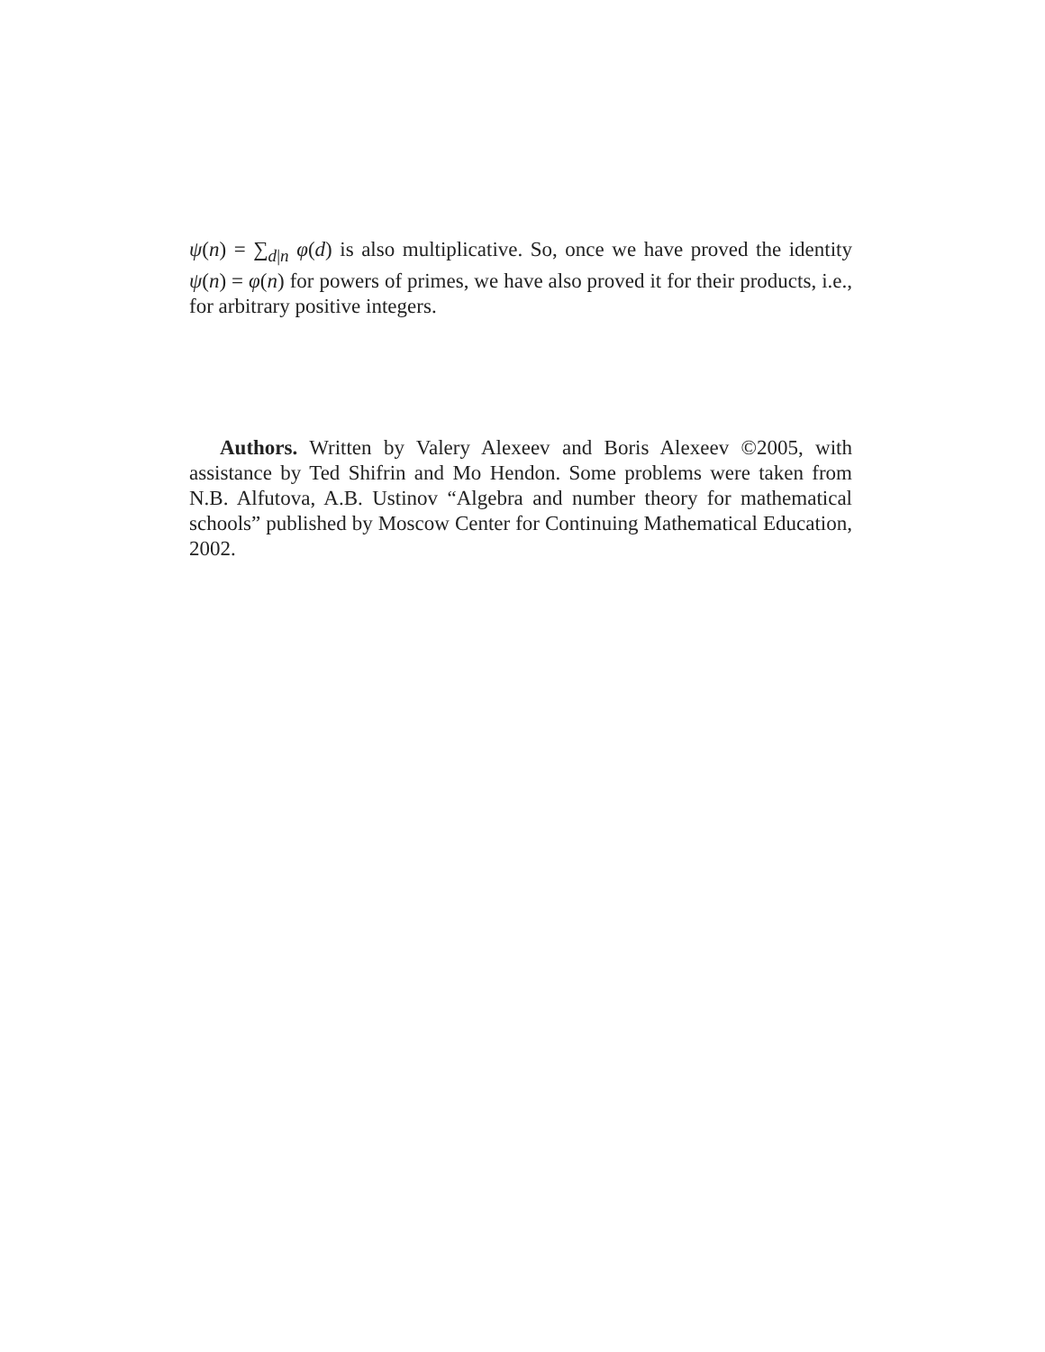ψ(n) = ∑<sub>d|n</sub> φ(d) is also multiplicative. So, once we have proved the identity ψ(n) = φ(n) for powers of primes, we have also proved it for their products, i.e., for arbitrary positive integers.
Authors. Written by Valery Alexeev and Boris Alexeev ©2005, with assistance by Ted Shifrin and Mo Hendon. Some problems were taken from N.B. Alfutova, A.B. Ustinov “Algebra and number theory for mathematical schools” published by Moscow Center for Continuing Mathematical Education, 2002.